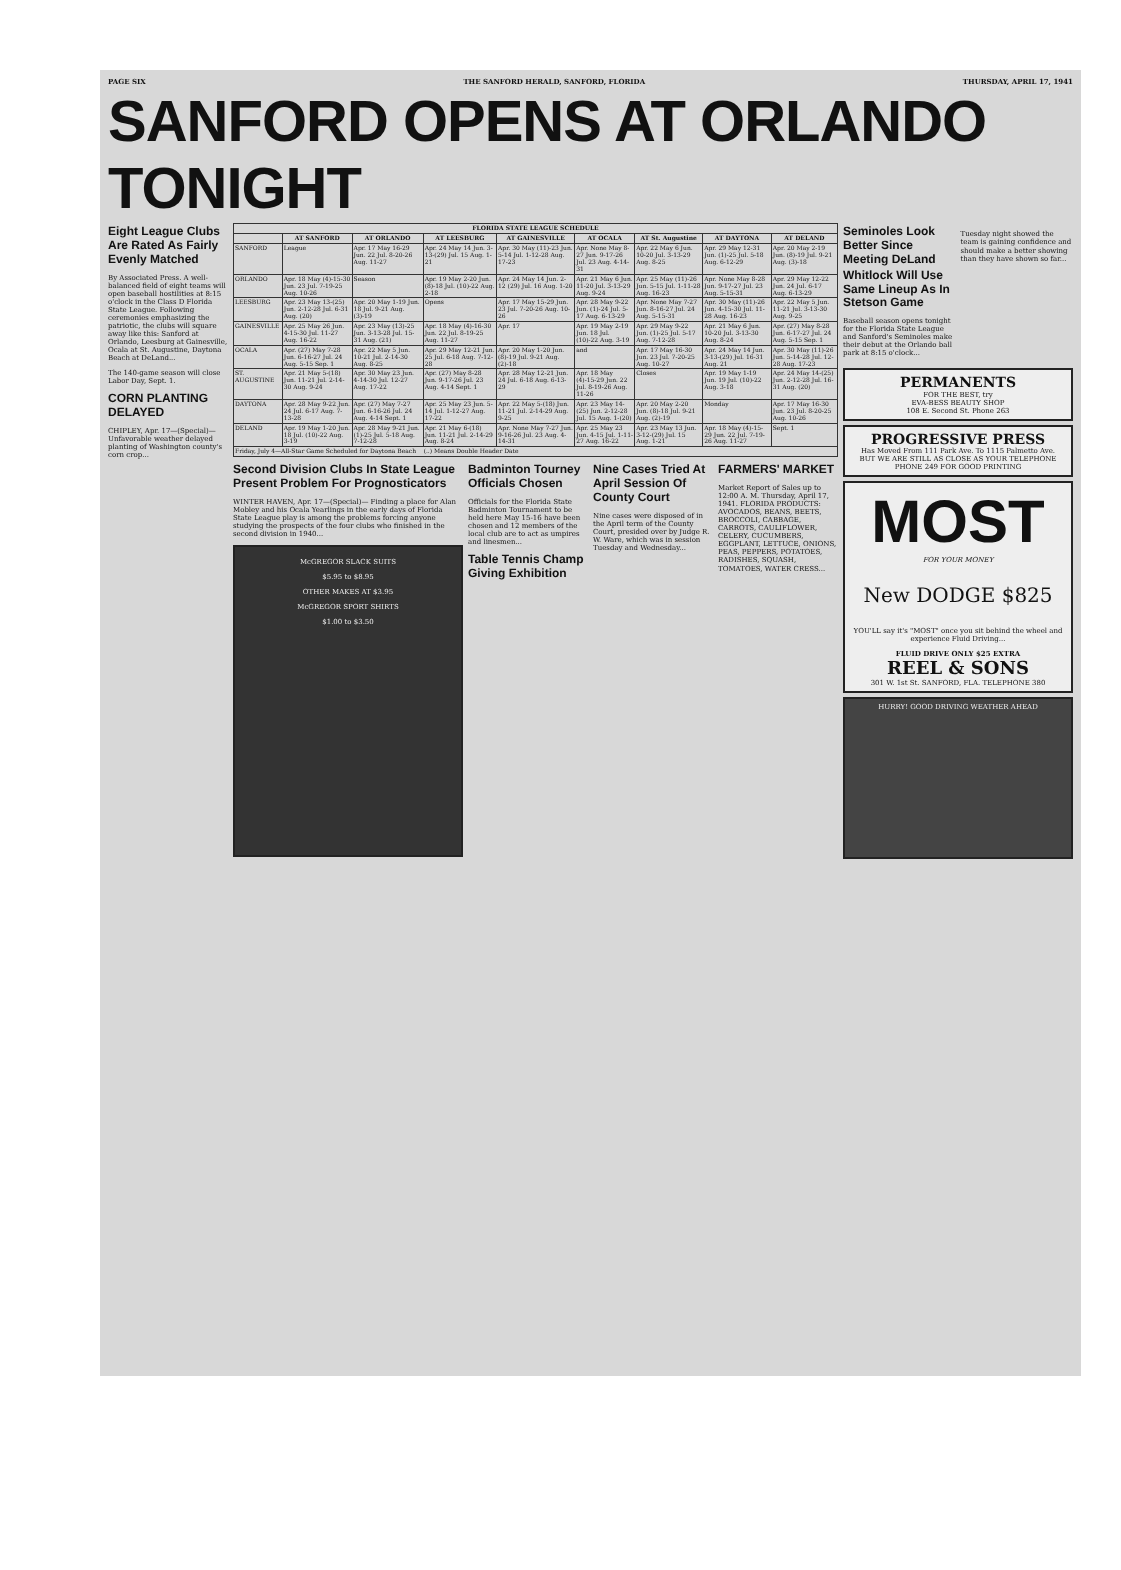PAGE SIX THE SANFORD HERALD, SANFORD, FLORIDA THURSDAY, APRIL 17, 1941
SANFORD OPENS AT ORLANDO TONIGHT
Eight League Clubs Are Rated As Fairly Evenly Matched
By Associated Press. A well-balanced field of eight teams will open baseball hostilities at 8:15 o'clock in the Class D Florida State League. Following ceremonies emphasizing the patriotic, the clubs will square away like this: Sanford at Orlando, Leesburg at Gainesville, Ocala at St. Augustine, Daytona Beach at DeLand...
The 140-game season will close Labor Day, Sept. 1.
CORN PLANTING DELAYED
CHIPLEY, Apr. 17—(Special)—Unfavorable weather delayed planting of Washington county's corn crop...
| FLORIDA STATE LEAGUE SCHEDULE | | | | | | | | |
| --- | --- | --- | --- | --- | --- | --- | --- | --- |
| | AT SANFORD | AT ORLANDO | AT LEESBURG | AT GAINESVILLE | AT OCALA | AT St. Augustine | AT DAYTONA | AT DELAND |
| SANFORD | League | Apr. 17 May 16-29 Jun. 22 Jul. 8-20-26 Aug. 11-27 | Apr. 24 May 14 Jun. 3-13-(29) Jul. 15 Aug. 1-21 | Apr. 30 May (11)-23 Jun. 5-14 Jul. 1-12-28 Aug. 17-23 | Apr. None May 8-27 Jun. 9-17-26 Jul. 23 Aug. 4-14-31 | Apr. 22 May 6 Jun. 10-20 Jul. 3-13-29 Aug. 8-25 | Apr. 29 May 12-31 Jun. (1)-25 Jul. 5-18 Aug. 6-12-29 | Apr. 20 May 2-19 Jun. (8)-19 Jul. 9-21 Aug. (3)-18 |
| ORLANDO | Apr. 18 May (4)-15-30 Jun. 23 Jul. 7-19-25 Aug. 10-26 | Season | Apr. 19 May 2-20 Jun. (8)-18 Jul. (10)-22 Aug. 2-18 | Apr. 24 May 14 Jun. 2-12 (29) Jul. 16 Aug. 1-20 | Apr. 21 May 6 Jun. 11-20 Jul. 3-13-29 Aug. 9-24 | Apr. 25 May (11)-26 Jun. 5-15 Jul. 1-11-28 Aug. 16-23 | Apr. None May 8-28 Jun. 9-17-27 Jul. 23 Aug. 5-15-31 | Apr. 29 May 12-22 Jun. 24 Jul. 6-17 Aug. 6-13-29 |
| LEESBURG | Apr. 23 May 13-(25) Jun. 2-12-28 Jul. 6-31 Aug. (20) | Apr. 20 May 1-19 Jun. 18 Jul. 9-21 Aug. (3)-19 | Opens | Apr. 17 May 15-29 Jun. 23 Jul. 7-20-26 Aug. 10-26 | Apr. 28 May 9-22 Jun. (1)-24 Jul. 5-17 Aug. 6-13-29 | Apr. None May 7-27 Jun. 8-16-27 Jul. 24 Aug. 5-15-31 | Apr. 30 May (11)-26 Jun. 4-15-30 Jul. 11-28 Aug. 16-23 | Apr. 22 May 5 Jun. 11-21 Jul. 3-13-30 Aug. 9-25 |
| GAINESVILLE | Apr. 25 May 26 Jun. 4-15-30 Jul. 11-27 Aug. 16-22 | Apr. 23 May (13)-25 Jun. 3-13-28 Jul. 15-31 Aug. (21) | Apr. 18 May (4)-16-30 Jun. 22 Jul. 8-19-25 Aug. 11-27 | Apr. 17 | Apr. 19 May 2-19 Jun. 18 Jul. (10)-22 Aug. 3-19 | Apr. 29 May 9-22 Jun. (1)-25 Jul. 5-17 Aug. 7-12-28 | Apr. 21 May 6 Jun. 10-20 Jul. 3-13-30 Aug. 8-24 | Apr. (27) May 8-28 Jun. 6-17-27 Jul. 24 Aug. 5-15 Sep. 1 |
| OCALA | Apr. (27) May 7-28 Jun. 6-16-27 Jul. 24 Aug. 5-15 Sep. 1 | Apr. 22 May 5 Jun. 10-21 Jul. 2-14-30 Aug. 8-25 | Apr. 29 May 12-21 Jun. 25 Jul. 6-18 Aug. 7-12-28 | Apr. 20 May 1-20 Jun. (8)-19 Jul. 9-21 Aug. (2)-18 | and | Apr. 17 May 16-30 Jun. 23 Jul. 7-20-25 Aug. 10-27 | Apr. 24 May 14 Jun. 3-13-(29) Jul. 16-31 Aug. 21 | Apr. 30 May (11)-26 Jun. 5-14-28 Jul. 12-28 Aug. 17-23 |
| ST. AUGUSTINE | Apr. 21 May 5-(18) Jun. 11-21 Jul. 2-14-30 Aug. 9-24 | Apr. 30 May 23 Jun. 4-14-30 Jul. 12-27 Aug. 17-22 | Apr. (27) May 8-28 Jun. 9-17-26 Jul. 23 Aug. 4-14 Sept. 1 | Apr. 28 May 12-21 Jun. 24 Jul. 6-18 Aug. 6-13-29 | Apr. 18 May (4)-15-29 Jun. 22 Jul. 8-19-26 Aug. 11-26 | Closes | Apr. 19 May 1-19 Jun. 19 Jul. (10)-22 Aug. 3-18 | Apr. 24 May 14-(25) Jun. 2-12-28 Jul. 16-31 Aug. (20) |
| DAYTONA | Apr. 28 May 9-22 Jun. 24 Jul. 6-17 Aug. 7-13-28 | Apr. (27) May 7-27 Jun. 6-16-26 Jul. 24 Aug. 4-14 Sept. 1 | Apr. 25 May 23 Jun. 5-14 Jul. 1-12-27 Aug. 17-22 | Apr. 22 May 5-(18) Jun. 11-21 Jul. 2-14-29 Aug. 9-25 | Apr. 23 May 14-(25) Jun. 2-12-28 Jul. 15 Aug. 1-(20) | Apr. 20 May 2-20 Jun. (8)-18 Jul. 9-21 Aug. (2)-19 | Monday | Apr. 17 May 16-30 Jun. 23 Jul. 8-20-25 Aug. 10-26 |
| DELAND | Apr. 19 May 1-20 Jun. 18 Jul. (10)-22 Aug. 3-19 | Apr. 28 May 9-21 Jun. (1)-25 Jul. 5-18 Aug. 7-12-28 | Apr. 21 May 6-(18) Jun. 11-21 Jul. 2-14-29 Aug. 8-24 | Apr. None May 7-27 Jun. 9-16-26 Jul. 23 Aug. 4-14-31 | Apr. 25 May 23 Jun. 4-15 Jul. 1-11-27 Aug. 16-22 | Apr. 23 May 13 Jun. 3-12-(29) Jul. 15 Aug. 1-21 | Apr. 18 May (4)-15-29 Jun. 22 Jul. 7-19-26 Aug. 11-27 | Sept. 1 |
| Friday, July 4—All-Star Game Scheduled for Daytona Beach (..) Means Double Header Date | | | | | | | | |
Second Division Clubs In State League Present Problem For Prognosticators
WINTER HAVEN, Apr. 17—(Special)— Finding a place for Alan Mobley and his Ocala Yearlings in the early days of Florida State League play is among the problems forcing anyone studying the prospects of the four clubs who finished in the second division in 1940...
McGREGOR SLACK SUITS
$5.95 to $8.95
OTHER MAKES AT $3.95
McGREGOR SPORT SHIRTS
$1.00 to $3.50
Badminton Tourney Officials Chosen
Officials for the Florida State Badminton Tournament to be held here May 15-16 have been chosen and 12 members of the local club are to act as umpires and linesmen...
Table Tennis Champ Giving Exhibition
Nine Cases Tried At April Session Of County Court
Nine cases were disposed of in the April term of the County Court, presided over by Judge R. W. Ware, which was in session Tuesday and Wednesday...
FARMERS' MARKET
Market Report of Sales up to 12:00 A. M. Thursday, April 17, 1941. FLORIDA PRODUCTS: AVOCADOS, BEANS, BEETS, BROCCOLI, CABBAGE, CARROTS, CAULIFLOWER, CELERY, CUCUMBERS, EGGPLANT, LETTUCE, ONIONS, PEAS, PEPPERS, POTATOES, RADISHES, SQUASH, TOMATOES, WATER CRESS...
Seminoles Look Better Since Meeting DeLand
Whitlock Will Use Same Lineup As In Stetson Game
Baseball season opens tonight for the Florida State League and Sanford's Seminoles make their debut at the Orlando ball park at 8:15 o'clock...
Tuesday night showed the team is gaining confidence and should make a better showing than they have shown so far...
PERMANENTS
FOR THE BEST, try
EVA-BESS BEAUTY SHOP
108 E. Second St. Phone 263
PROGRESSIVE PRESS
Has Moved From 111 Park Ave. To 1115 Palmetto Ave.
BUT WE ARE STILL AS CLOSE AS YOUR TELEPHONE
PHONE 249 FOR GOOD PRINTING
MOST
FOR YOUR MONEY
New DODGE $825
YOU'LL say it's "MOST" once you sit behind the wheel and experience Fluid Driving...
FLUID DRIVE ONLY $25 EXTRA
REEL & SONS
301 W. 1st St. SANFORD, FLA. TELEPHONE 380
HURRY! GOOD DRIVING WEATHER AHEAD